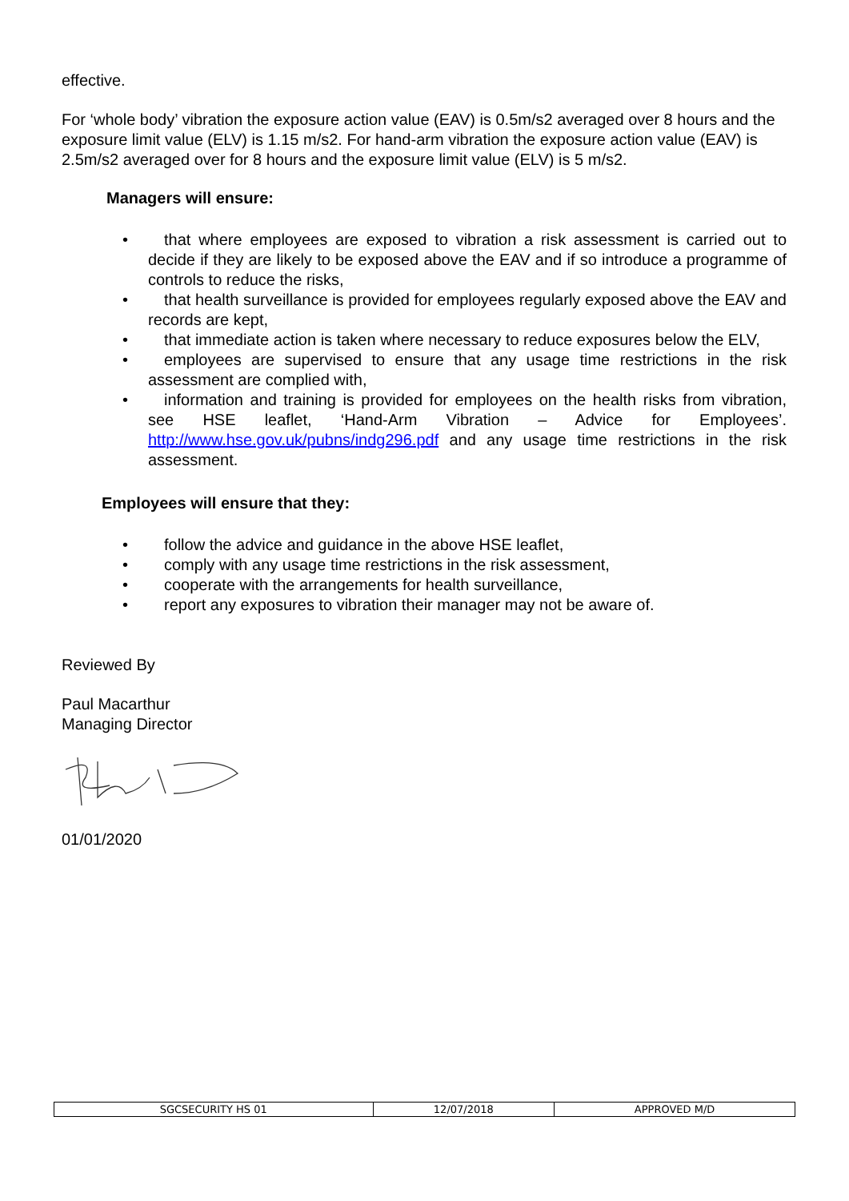effective.
For ‘whole body’ vibration the exposure action value (EAV) is 0.5m/s2 averaged over 8 hours and the exposure limit value (ELV) is 1.15 m/s2. For hand-arm vibration the exposure action value (EAV) is 2.5m/s2 averaged over for 8 hours and the exposure limit value (ELV) is 5 m/s2.
Managers will ensure:
• that where employees are exposed to vibration a risk assessment is carried out to decide if they are likely to be exposed above the EAV and if so introduce a programme of controls to reduce the risks,
• that health surveillance is provided for employees regularly exposed above the EAV and records are kept,
• that immediate action is taken where necessary to reduce exposures below the ELV,
• employees are supervised to ensure that any usage time restrictions in the risk assessment are complied with,
• information and training is provided for employees on the health risks from vibration, see HSE leaflet, ‘Hand-Arm Vibration – Advice for Employees’. http://www.hse.gov.uk/pubns/indg296.pdf and any usage time restrictions in the risk assessment.
Employees will ensure that they:
• follow the advice and guidance in the above HSE leaflet,
• comply with any usage time restrictions in the risk assessment,
• cooperate with the arrangements for health surveillance,
• report any exposures to vibration their manager may not be aware of.
Reviewed By
Paul Macarthur
Managing Director
01/01/2020
| SGCSECURITY HS 01 | 12/07/2018 | APPROVED M/D |